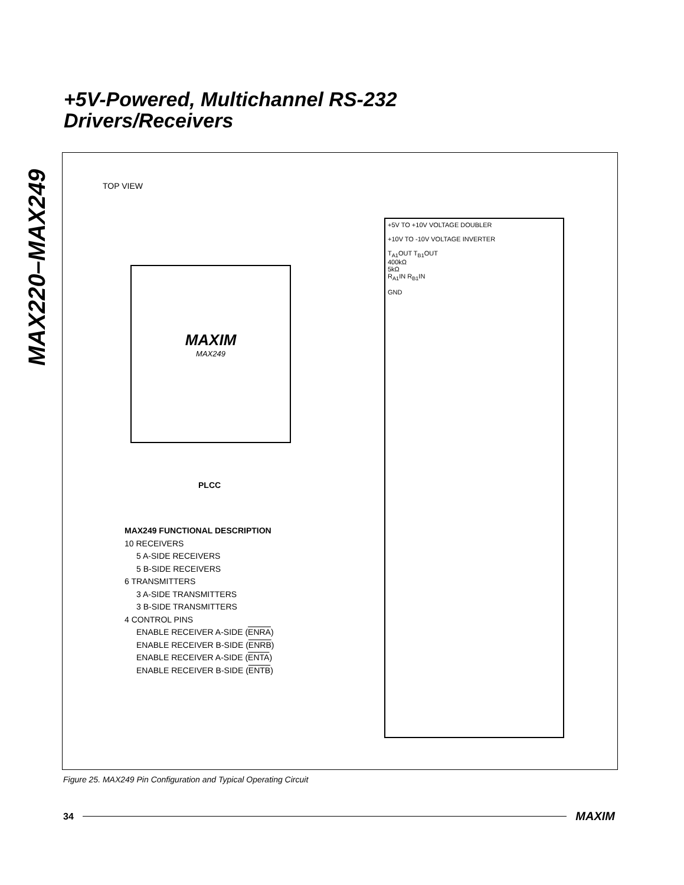MAX220–MAX249
+5V-Powered, Multichannel RS-232
Drivers/Receivers
TOP VIEW
MAXIM
MAX249
PLCC
MAX249 FUNCTIONAL DESCRIPTION
10 RECEIVERS
5 A-SIDE RECEIVERS
5 B-SIDE RECEIVERS
6 TRANSMITTERS
3 A-SIDE TRANSMITTERS
3 B-SIDE TRANSMITTERS
4 CONTROL PINS
ENABLE RECEIVER A-SIDE (ENRA)
ENABLE RECEIVER B-SIDE (ENRB)
ENABLE RECEIVER A-SIDE (ENTA)
ENABLE RECEIVER B-SIDE (ENTB)
+5V TO +10V VOLTAGE DOUBLER
+10V TO -10V VOLTAGE INVERTER
T<sub>A1</sub>OUT T<sub>B1</sub>OUT
400kΩ
5kΩ
R<sub>A1</sub>IN R<sub>B1</sub>IN
GND
Figure 25. MAX249 Pin Configuration and Typical Operating Circuit
34 MAXIM